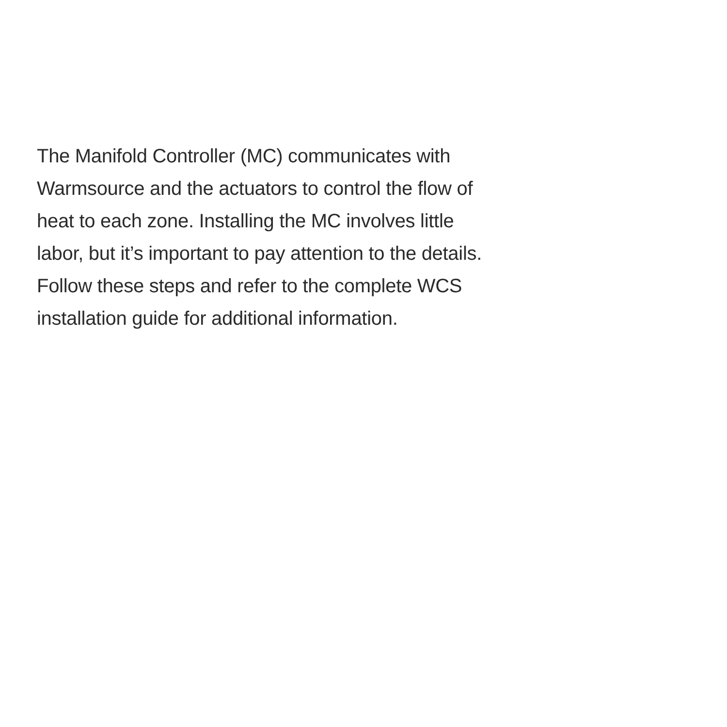The Manifold Controller (MC) communicates with
Warmsource and the actuators to control the flow of
heat to each zone. Installing the MC involves little
labor, but it’s important to pay attention to the details.
Follow these steps and refer to the complete WCS
installation guide for additional information.